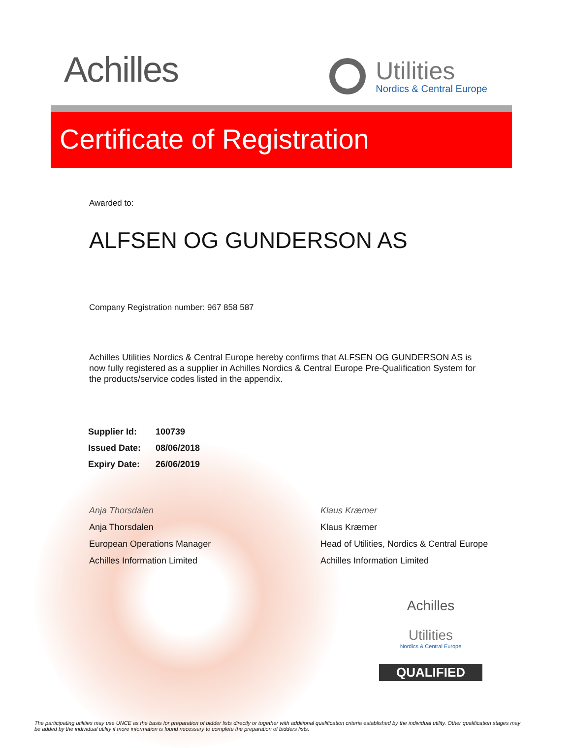Achilles
Utilities
Nordics & Central Europe
Certificate of Registration
Awarded to:
ALFSEN OG GUNDERSON AS
Company Registration number: 967 858 587
Achilles Utilities Nordics & Central Europe hereby confirms that ALFSEN OG GUNDERSON AS is now fully registered as a supplier in Achilles Nordics & Central Europe Pre-Qualification System for the products/service codes listed in the appendix.
| Supplier Id: | 100739 |
| Issued Date: | 08/06/2018 |
| Expiry Date: | 26/06/2019 |
Anja Thorsdalen
Anja Thorsdalen
European Operations Manager
Achilles Information Limited
Klaus Kræmer
Klaus Kræmer
Head of Utilities, Nordics & Central Europe
Achilles Information Limited
Achilles
Utilities
Nordics & Central Europe
QUALIFIED
The participating utilities may use UNCE as the basis for preparation of bidder lists directly or together with additional qualification criteria established by the individual utility. Other qualification stages may be added by the individual utility if more information is found necessary to complete the preparation of bidders lists.